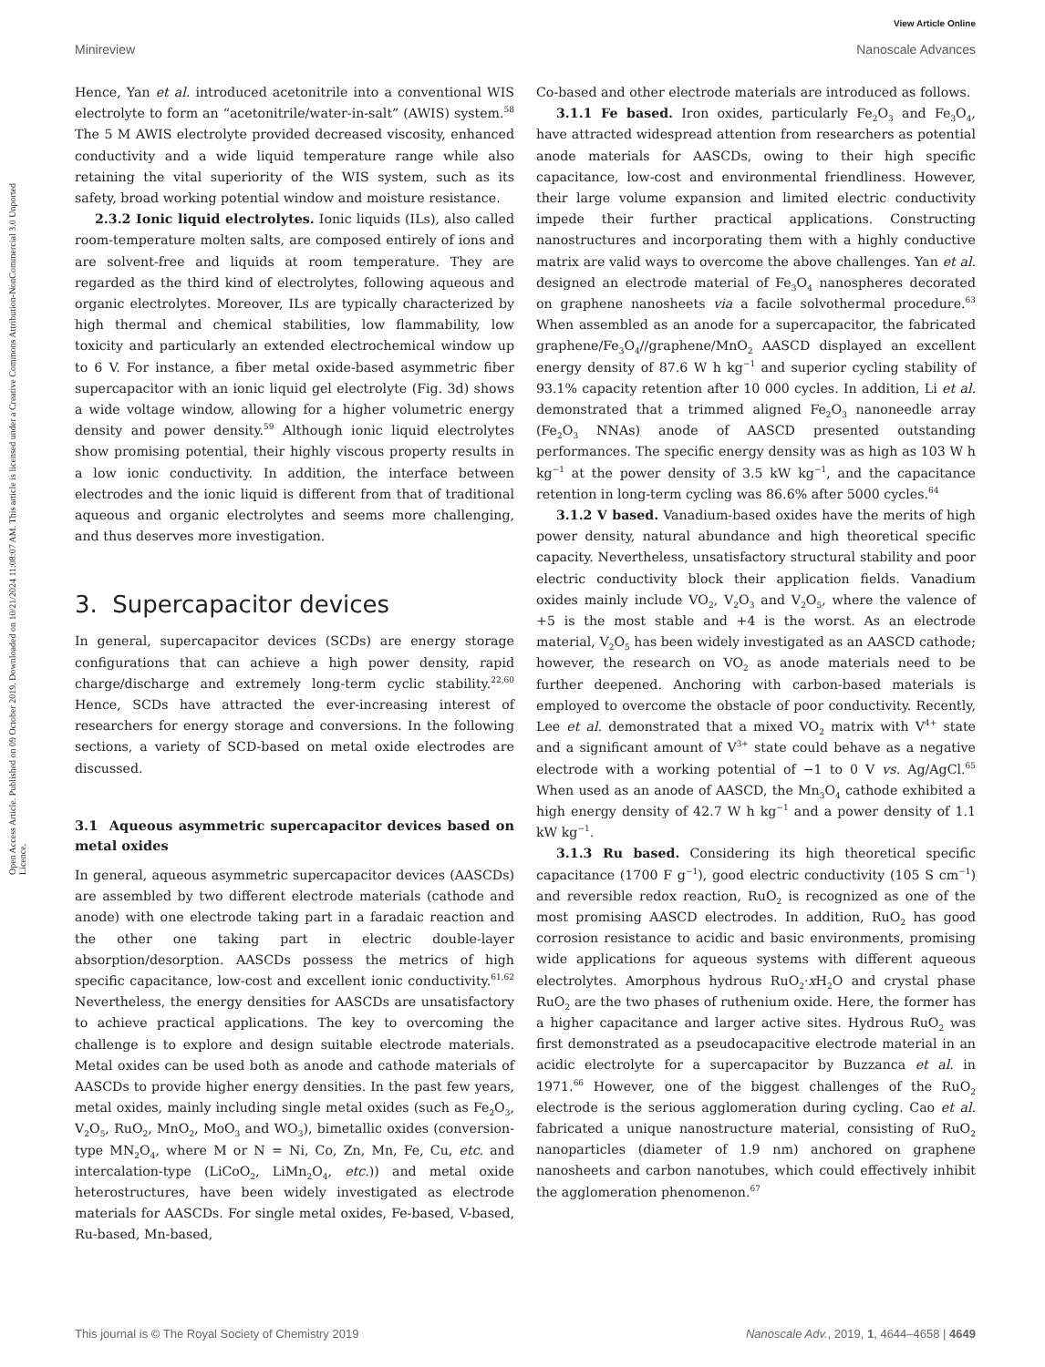View Article Online
Minireview Nanoscale Advances
Open Access Article. Published on 09 October 2019. Downloaded on 10/21/2024 11:08:07 AM. This article is licensed under a Creative Commons Attribution-NonCommercial 3.0 Unported Licence.
Hence, Yan et al. introduced acetonitrile into a conventional WIS electrolyte to form an “acetonitrile/water-in-salt” (AWIS) system.<sup>58</sup> The 5 M AWIS electrolyte provided decreased viscosity, enhanced conductivity and a wide liquid temperature range while also retaining the vital superiority of the WIS system, such as its safety, broad working potential window and moisture resistance.
2.3.2 Ionic liquid electrolytes. Ionic liquids (ILs), also called room-temperature molten salts, are composed entirely of ions and are solvent-free and liquids at room temperature. They are regarded as the third kind of electrolytes, following aqueous and organic electrolytes. Moreover, ILs are typically characterized by high thermal and chemical stabilities, low flammability, low toxicity and particularly an extended electrochemical window up to 6 V. For instance, a fiber metal oxide-based asymmetric fiber supercapacitor with an ionic liquid gel electrolyte (Fig. 3d) shows a wide voltage window, allowing for a higher volumetric energy density and power density.<sup>59</sup> Although ionic liquid electrolytes show promising potential, their highly viscous property results in a low ionic conductivity. In addition, the interface between electrodes and the ionic liquid is different from that of traditional aqueous and organic electrolytes and seems more challenging, and thus deserves more investigation.
3. Supercapacitor devices
In general, supercapacitor devices (SCDs) are energy storage configurations that can achieve a high power density, rapid charge/discharge and extremely long-term cyclic stability.<sup>22,60</sup> Hence, SCDs have attracted the ever-increasing interest of researchers for energy storage and conversions. In the following sections, a variety of SCD-based on metal oxide electrodes are discussed.
3.1 Aqueous asymmetric supercapacitor devices based on metal oxides
In general, aqueous asymmetric supercapacitor devices (AASCDs) are assembled by two different electrode materials (cathode and anode) with one electrode taking part in a faradaic reaction and the other one taking part in electric double-layer absorption/desorption. AASCDs possess the metrics of high specific capacitance, low-cost and excellent ionic conductivity.<sup>61,62</sup> Nevertheless, the energy densities for AASCDs are unsatisfactory to achieve practical applications. The key to overcoming the challenge is to explore and design suitable electrode materials. Metal oxides can be used both as anode and cathode materials of AASCDs to provide higher energy densities. In the past few years, metal oxides, mainly including single metal oxides (such as Fe<sub>2</sub>O<sub>3</sub>, V<sub>2</sub>O<sub>5</sub>, RuO<sub>2</sub>, MnO<sub>2</sub>, MoO<sub>3</sub> and WO<sub>3</sub>), bimetallic oxides (conversion-type MN<sub>2</sub>O<sub>4</sub>, where M or N = Ni, Co, Zn, Mn, Fe, Cu, etc. and intercalation-type (LiCoO<sub>2</sub>, LiMn<sub>2</sub>O<sub>4</sub>, etc.)) and metal oxide heterostructures, have been widely investigated as electrode materials for AASCDs. For single metal oxides, Fe-based, V-based, Ru-based, Mn-based,
Co-based and other electrode materials are introduced as follows.
3.1.1 Fe based. Iron oxides, particularly Fe<sub>2</sub>O<sub>3</sub> and Fe<sub>3</sub>O<sub>4</sub>, have attracted widespread attention from researchers as potential anode materials for AASCDs, owing to their high specific capacitance, low-cost and environmental friendliness. However, their large volume expansion and limited electric conductivity impede their further practical applications. Constructing nanostructures and incorporating them with a highly conductive matrix are valid ways to overcome the above challenges. Yan et al. designed an electrode material of Fe<sub>3</sub>O<sub>4</sub> nanospheres decorated on graphene nanosheets via a facile solvothermal procedure.<sup>63</sup> When assembled as an anode for a supercapacitor, the fabricated graphene/Fe<sub>3</sub>O<sub>4</sub>//graphene/MnO<sub>2</sub> AASCD displayed an excellent energy density of 87.6 W h kg<sup>−1</sup> and superior cycling stability of 93.1% capacity retention after 10 000 cycles. In addition, Li et al. demonstrated that a trimmed aligned Fe<sub>2</sub>O<sub>3</sub> nanoneedle array (Fe<sub>2</sub>O<sub>3</sub> NNAs) anode of AASCD presented outstanding performances. The specific energy density was as high as 103 W h kg<sup>−1</sup> at the power density of 3.5 kW kg<sup>−1</sup>, and the capacitance retention in long-term cycling was 86.6% after 5000 cycles.<sup>64</sup>
3.1.2 V based. Vanadium-based oxides have the merits of high power density, natural abundance and high theoretical specific capacity. Nevertheless, unsatisfactory structural stability and poor electric conductivity block their application fields. Vanadium oxides mainly include VO<sub>2</sub>, V<sub>2</sub>O<sub>3</sub> and V<sub>2</sub>O<sub>5</sub>, where the valence of +5 is the most stable and +4 is the worst. As an electrode material, V<sub>2</sub>O<sub>5</sub> has been widely investigated as an AASCD cathode; however, the research on VO<sub>2</sub> as anode materials need to be further deepened. Anchoring with carbon-based materials is employed to overcome the obstacle of poor conductivity. Recently, Lee et al. demonstrated that a mixed VO<sub>2</sub> matrix with V<sup>4+</sup> state and a significant amount of V<sup>3+</sup> state could behave as a negative electrode with a working potential of −1 to 0 V vs. Ag/AgCl.<sup>65</sup> When used as an anode of AASCD, the Mn<sub>3</sub>O<sub>4</sub> cathode exhibited a high energy density of 42.7 W h kg<sup>−1</sup> and a power density of 1.1 kW kg<sup>−1</sup>.
3.1.3 Ru based. Considering its high theoretical specific capacitance (1700 F g<sup>−1</sup>), good electric conductivity (105 S cm<sup>−1</sup>) and reversible redox reaction, RuO<sub>2</sub> is recognized as one of the most promising AASCD electrodes. In addition, RuO<sub>2</sub> has good corrosion resistance to acidic and basic environments, promising wide applications for aqueous systems with different aqueous electrolytes. Amorphous hydrous RuO<sub>2</sub>·x H<sub>2</sub>O and crystal phase RuO<sub>2</sub> are the two phases of ruthenium oxide. Here, the former has a higher capacitance and larger active sites. Hydrous RuO<sub>2</sub> was first demonstrated as a pseudocapacitive electrode material in an acidic electrolyte for a supercapacitor by Buzzanca et al. in 1971.<sup>66</sup> However, one of the biggest challenges of the RuO<sub>2</sub> electrode is the serious agglomeration during cycling. Cao et al. fabricated a unique nanostructure material, consisting of RuO<sub>2</sub> nanoparticles (diameter of 1.9 nm) anchored on graphene nanosheets and carbon nanotubes, which could effectively inhibit the agglomeration phenomenon.<sup>67</sup>
This journal is © The Royal Society of Chemistry 2019 Nanoscale Adv., 2019, 1, 4644–4658 | 4649